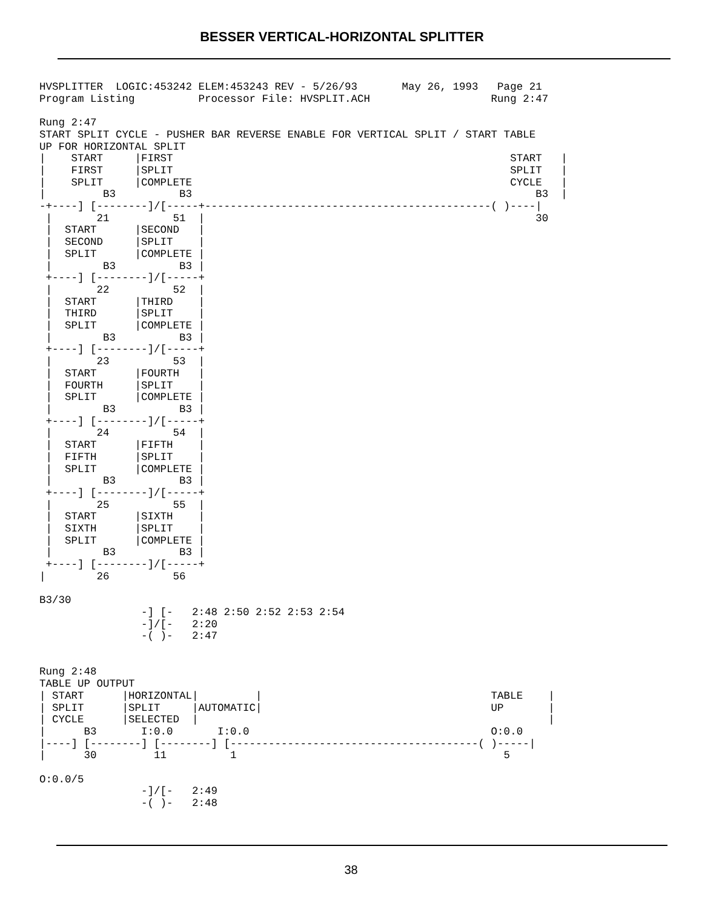BESSER VERTICAL-HORIZONTAL SPLITTER
HVSPLITTER  LOGIC:453242 ELEM:453243 REV - 5/26/93       May 26, 1993   Page 21
Program Listing          Processor File: HVSPLIT.ACH                   Rung 2:47

Rung 2:47
START SPLIT CYCLE - PUSHER BAR REVERSE ENABLE FOR VERTICAL SPLIT / START TABLE
UP FOR HORIZONTAL SPLIT
|    START     |FIRST                                                     START   |
|    FIRST     |SPLIT                                                     SPLIT   |
|    SPLIT     |COMPLETE                                                  CYCLE   |
|         B3          B3                                                      B3  |
-+----] [--------]/[-----+---------------------------------------------( )----|
 |       21          51  |                                                    30
 |  START      |SECOND   |
 |  SECOND     |SPLIT    |
 |  SPLIT      |COMPLETE |
 |        B3          B3 |
 +----] [--------]/[-----+
 |       22          52  |
 |  START      |THIRD    |
 |  THIRD      |SPLIT    |
 |  SPLIT      |COMPLETE |
 |        B3          B3 |
 +----] [--------]/[-----+
 |       23          53  |
 |  START      |FOURTH   |
 |  FOURTH     |SPLIT    |
 |  SPLIT      |COMPLETE |
 |        B3          B3 |
 +----] [--------]/[-----+
 |       24          54  |
 |  START      |FIFTH    |
 |  FIFTH      |SPLIT    |
 |  SPLIT      |COMPLETE |
 |        B3          B3 |
 +----] [--------]/[-----+
 |       25          55  |
 |  START      |SIXTH    |
 |  SIXTH      |SPLIT    |
 |  SPLIT      |COMPLETE |
 |        B3          B3 |
 +----] [--------]/[-----+
|        26          56

B3/30
                -] [-   2:48 2:50 2:52 2:53 2:54
                -]/[-   2:20
                -( )-   2:47


Rung 2:48
TABLE UP OUTPUT
| START      |HORIZONTAL|         |                                    TABLE    |
| SPLIT      |SPLIT     |AUTOMATIC|                                    UP       |
| CYCLE      |SELECTED  |                                                       |
|      B3       I:0.0       I:0.0                                      O:0.0
|----] [--------] [--------] [---------------------------------------( )-----|
|      30         11          1                                          5

O:0.0/5
                -]/[-   2:49
                -( )-   2:48
38